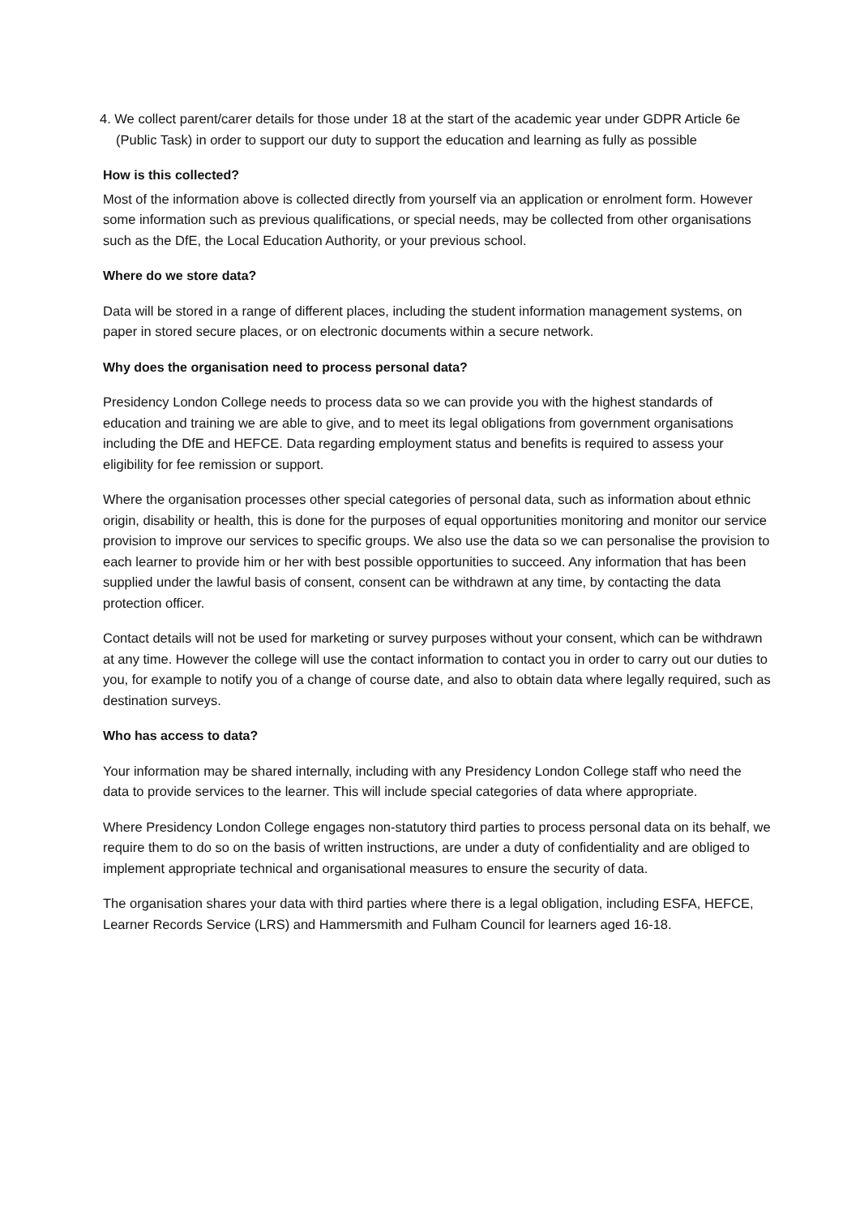4. We collect parent/carer details for those under 18 at the start of the academic year under GDPR Article 6e (Public Task) in order to support our duty to support the education and learning as fully as possible
How is this collected?
Most of the information above is collected directly from yourself via an application or enrolment form. However some information such as previous qualifications, or special needs, may be collected from other organisations such as the DfE, the Local Education Authority, or your previous school.
Where do we store data?
Data will be stored in a range of different places, including the student information management systems, on paper in stored secure places, or on electronic documents within a secure network.
Why does the organisation need to process personal data?
Presidency London College needs to process data so we can provide you with the highest standards of education and training we are able to give, and to meet its legal obligations from government organisations including the DfE and HEFCE. Data regarding employment status and benefits is required to assess your eligibility for fee remission or support.
Where the organisation processes other special categories of personal data, such as information about ethnic origin, disability or health, this is done for the purposes of equal opportunities monitoring and monitor our service provision to improve our services to specific groups. We also use the data so we can personalise the provision to each learner to provide him or her with best possible opportunities to succeed. Any information that has been supplied under the lawful basis of consent, consent can be withdrawn at any time, by contacting the data protection officer.
Contact details will not be used for marketing or survey purposes without your consent, which can be withdrawn at any time. However the college will use the contact information to contact you in order to carry out our duties to you, for example to notify you of a change of course date, and also to obtain data where legally required, such as destination surveys.
Who has access to data?
Your information may be shared internally, including with any Presidency London College staff who need the data to provide services to the learner. This will include special categories of data where appropriate.
Where Presidency London College engages non-statutory third parties to process personal data on its behalf, we require them to do so on the basis of written instructions, are under a duty of confidentiality and are obliged to implement appropriate technical and organisational measures to ensure the security of data.
The organisation shares your data with third parties where there is a legal obligation, including ESFA, HEFCE, Learner Records Service (LRS) and Hammersmith and Fulham Council for learners aged 16-18.